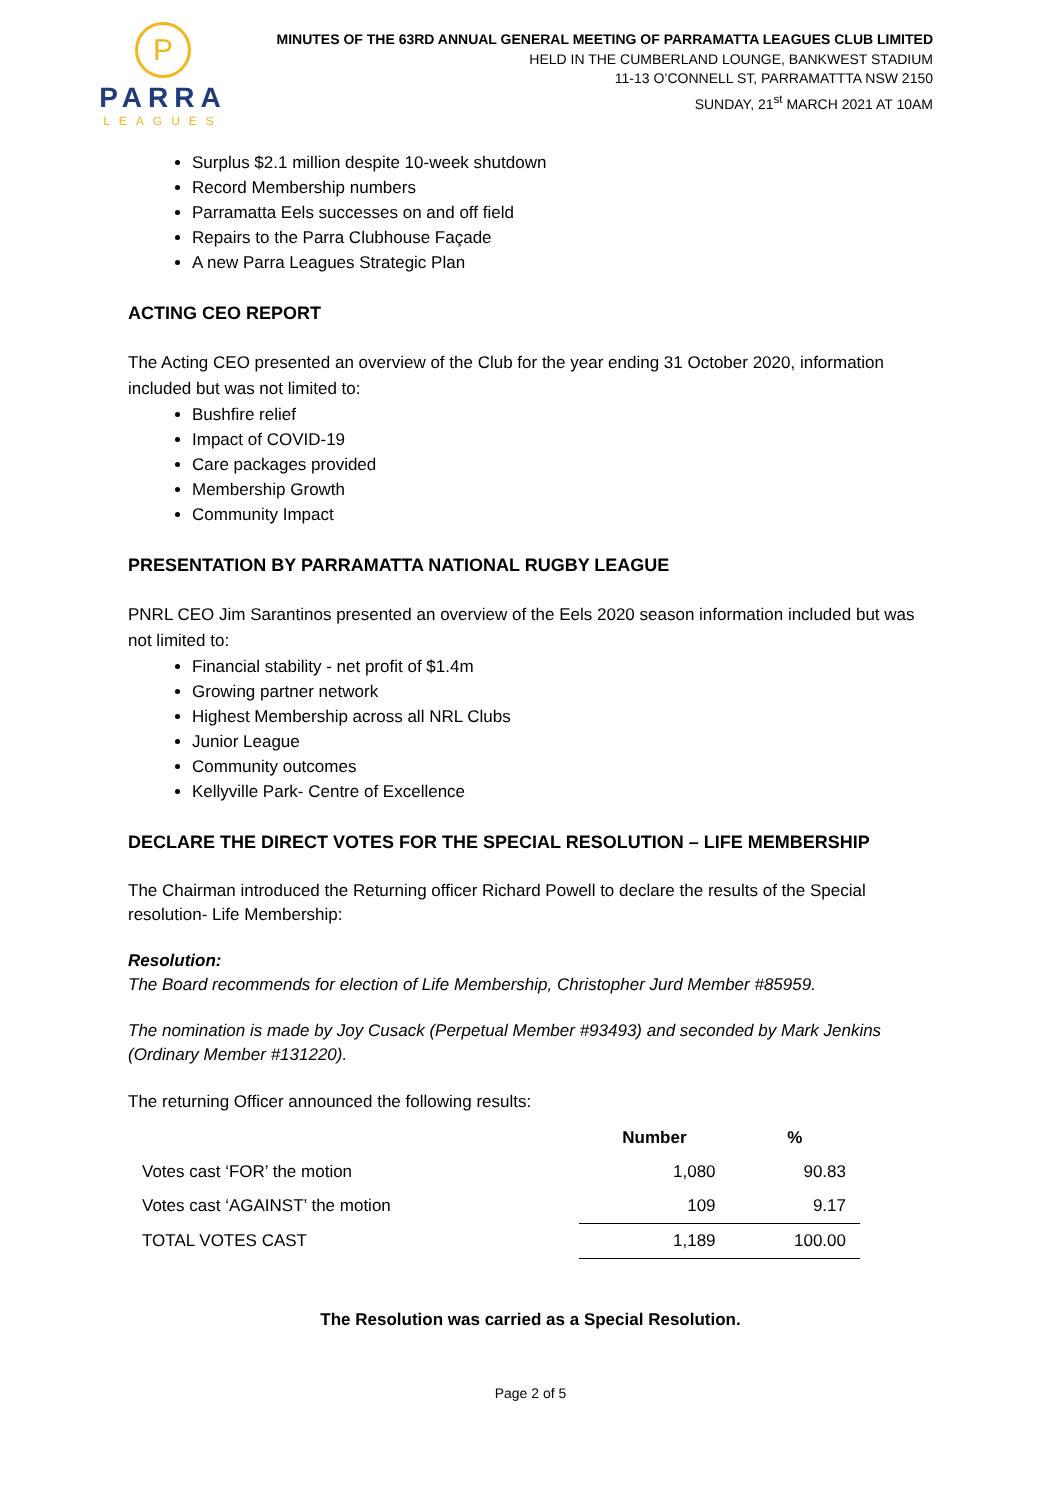P
PARRA
LEAGUES
MINUTES OF THE 63RD ANNUAL GENERAL MEETING OF PARRAMATTA LEAGUES CLUB LIMITED
HELD IN THE CUMBERLAND LOUNGE, BANKWEST STADIUM
11-13 O’CONNELL ST, PARRAMATTTA NSW 2150
SUNDAY, 21<sup>st</sup> MARCH 2021 AT 10AM
Surplus $2.1 million despite 10-week shutdown
Record Membership numbers
Parramatta Eels successes on and off field
Repairs to the Parra Clubhouse Façade
A new Parra Leagues Strategic Plan
ACTING CEO REPORT
The Acting CEO presented an overview of the Club for the year ending 31 October 2020, information included but was not limited to:
Bushfire relief
Impact of COVID-19
Care packages provided
Membership Growth
Community Impact
PRESENTATION BY PARRAMATTA NATIONAL RUGBY LEAGUE
PNRL CEO Jim Sarantinos presented an overview of the Eels 2020 season information included but was not limited to:
Financial stability - net profit of $1.4m
Growing partner network
Highest Membership across all NRL Clubs
Junior League
Community outcomes
Kellyville Park- Centre of Excellence
DECLARE THE DIRECT VOTES FOR THE SPECIAL RESOLUTION – LIFE MEMBERSHIP
The Chairman introduced the Returning officer Richard Powell to declare the results of the Special resolution- Life Membership:
Resolution:
The Board recommends for election of Life Membership, Christopher Jurd Member #85959.
The nomination is made by Joy Cusack (Perpetual Member #93493) and seconded by Mark Jenkins (Ordinary Member #131220).
The returning Officer announced the following results:
| | Number | % |
| --- | --- | --- |
| Votes cast ‘FOR’ the motion | 1,080 | 90.83 |
| Votes cast ‘AGAINST’ the motion | 109 | 9.17 |
| TOTAL VOTES CAST | 1,189 | 100.00 |
The Resolution was carried as a Special Resolution.
Page 2 of 5